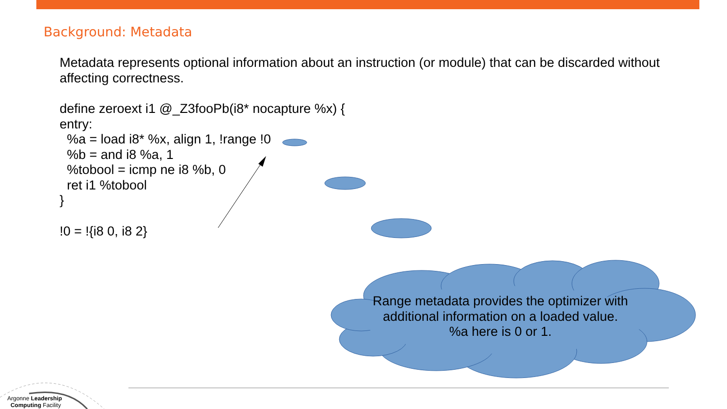Background: Metadata
Metadata represents optional information about an instruction (or module) that can be discarded without affecting correctness.
define zeroext i1 @_Z3fooPb(i8* nocapture %x) {
entry:
%a = load i8* %x, align 1, !range !0
%b = and i8 %a, 1
%tobool = icmp ne i8 %b, 0
ret i1 %tobool
}
!0 = !{i8 0, i8 2}
Range metadata provides the optimizer with additional information on a loaded value.
%a here is 0 or 1.
Argonne Leadership
Computing Facility